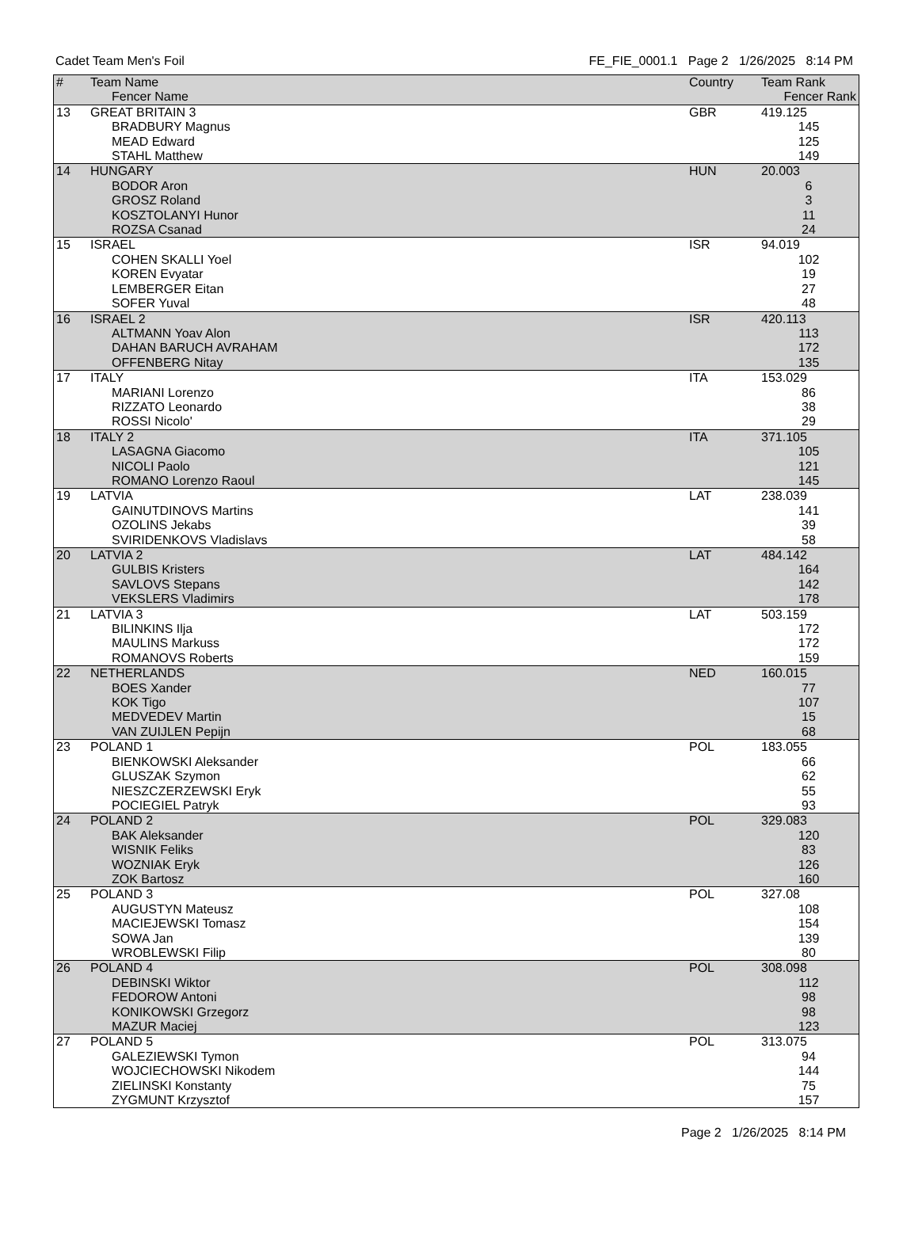Cadet Team Men's Foil FE_FIE_0001.1 Page 2 1/26/2025 8:14 PM
| # | Team Name | Country | Team Rank |
| --- | --- | --- | --- |
| | Fencer Name | | Fencer Rank |
| 13 | GREAT BRITAIN 3 | GBR | 419.125 |
| | BRADBURY Magnus | | 145 |
| | MEAD Edward | | 125 |
| | STAHL Matthew | | 149 |
| 14 | HUNGARY | HUN | 20.003 |
| | BODOR Aron | | 6 |
| | GROSZ Roland | | 3 |
| | KOSZTOLANYI Hunor | | 11 |
| | ROZSA Csanad | | 24 |
| 15 | ISRAEL | ISR | 94.019 |
| | COHEN SKALLI Yoel | | 102 |
| | KOREN Evyatar | | 19 |
| | LEMBERGER Eitan | | 27 |
| | SOFER Yuval | | 48 |
| 16 | ISRAEL 2 | ISR | 420.113 |
| | ALTMANN Yoav Alon | | 113 |
| | DAHAN BARUCH AVRAHAM | | 172 |
| | OFFENBERG Nitay | | 135 |
| 17 | ITALY | ITA | 153.029 |
| | MARIANI Lorenzo | | 86 |
| | RIZZATO Leonardo | | 38 |
| | ROSSI Nicolo' | | 29 |
| 18 | ITALY 2 | ITA | 371.105 |
| | LASAGNA Giacomo | | 105 |
| | NICOLI Paolo | | 121 |
| | ROMANO Lorenzo Raoul | | 145 |
| 19 | LATVIA | LAT | 238.039 |
| | GAINUTDINOVS Martins | | 141 |
| | OZOLINS Jekabs | | 39 |
| | SVIRIDENKOVS Vladislavs | | 58 |
| 20 | LATVIA 2 | LAT | 484.142 |
| | GULBIS Kristers | | 164 |
| | SAVLOVS Stepans | | 142 |
| | VEKSLERS Vladimirs | | 178 |
| 21 | LATVIA 3 | LAT | 503.159 |
| | BILINKINS Ilja | | 172 |
| | MAULINS Markuss | | 172 |
| | ROMANOVS Roberts | | 159 |
| 22 | NETHERLANDS | NED | 160.015 |
| | BOES Xander | | 77 |
| | KOK Tigo | | 107 |
| | MEDVEDEV Martin | | 15 |
| | VAN ZUIJLEN Pepijn | | 68 |
| 23 | POLAND 1 | POL | 183.055 |
| | BIENKOWSKI Aleksander | | 66 |
| | GLUSZAK Szymon | | 62 |
| | NIESZCZERZEWSKI Eryk | | 55 |
| | POCIEGIEL Patryk | | 93 |
| 24 | POLAND 2 | POL | 329.083 |
| | BAK Aleksander | | 120 |
| | WISNIK Feliks | | 83 |
| | WOZNIAK Eryk | | 126 |
| | ZOK Bartosz | | 160 |
| 25 | POLAND 3 | POL | 327.08 |
| | AUGUSTYN Mateusz | | 108 |
| | MACIEJEWSKI Tomasz | | 154 |
| | SOWA Jan | | 139 |
| | WROBLEWSKI Filip | | 80 |
| 26 | POLAND 4 | POL | 308.098 |
| | DEBINSKI Wiktor | | 112 |
| | FEDOROW Antoni | | 98 |
| | KONIKOWSKI Grzegorz | | 98 |
| | MAZUR Maciej | | 123 |
| 27 | POLAND 5 | POL | 313.075 |
| | GALEZIEWSKI Tymon | | 94 |
| | WOJCIECHOWSKI Nikodem | | 144 |
| | ZIELINSKI Konstanty | | 75 |
| | ZYGMUNT Krzysztof | | 157 |
Page 2 1/26/2025 8:14 PM